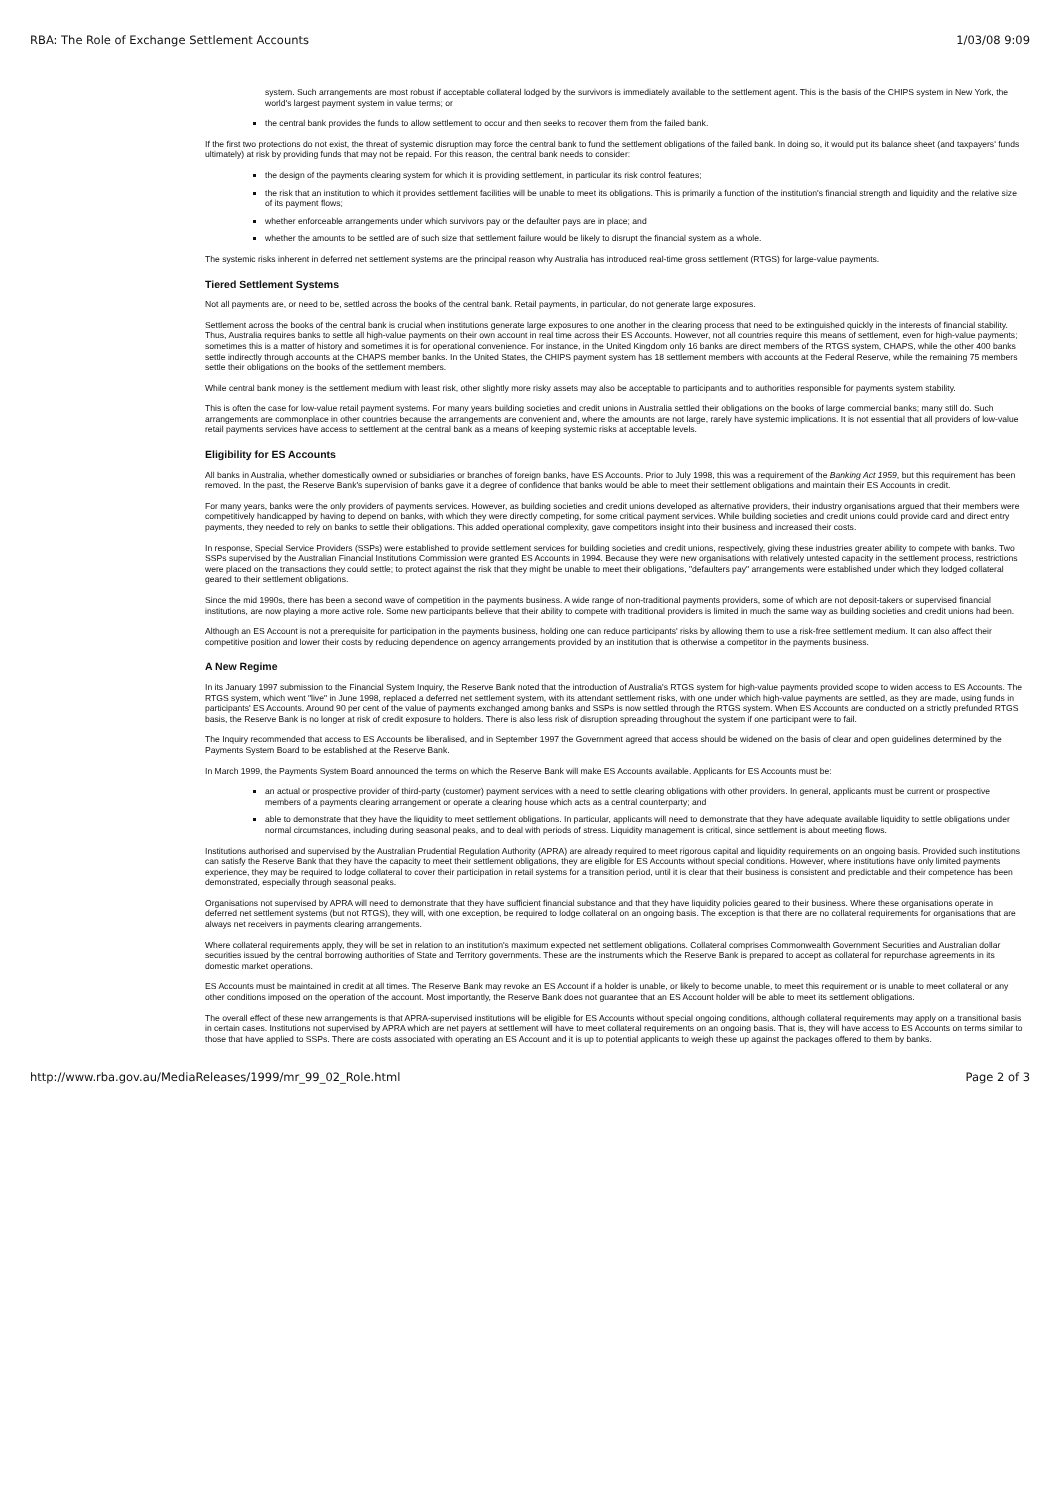RBA: The Role of Exchange Settlement Accounts 1/03/08 9:09
system. Such arrangements are most robust if acceptable collateral lodged by the survivors is immediately available to the settlement agent. This is the basis of the CHIPS system in New York, the world's largest payment system in value terms; or
the central bank provides the funds to allow settlement to occur and then seeks to recover them from the failed bank.
If the first two protections do not exist, the threat of systemic disruption may force the central bank to fund the settlement obligations of the failed bank. In doing so, it would put its balance sheet (and taxpayers' funds ultimately) at risk by providing funds that may not be repaid. For this reason, the central bank needs to consider:
the design of the payments clearing system for which it is providing settlement, in particular its risk control features;
the risk that an institution to which it provides settlement facilities will be unable to meet its obligations. This is primarily a function of the institution's financial strength and liquidity and the relative size of its payment flows;
whether enforceable arrangements under which survivors pay or the defaulter pays are in place; and
whether the amounts to be settled are of such size that settlement failure would be likely to disrupt the financial system as a whole.
The systemic risks inherent in deferred net settlement systems are the principal reason why Australia has introduced real-time gross settlement (RTGS) for large-value payments.
Tiered Settlement Systems
Not all payments are, or need to be, settled across the books of the central bank. Retail payments, in particular, do not generate large exposures.
Settlement across the books of the central bank is crucial when institutions generate large exposures to one another in the clearing process that need to be extinguished quickly in the interests of financial stability. Thus, Australia requires banks to settle all high-value payments on their own account in real time across their ES Accounts. However, not all countries require this means of settlement, even for high-value payments; sometimes this is a matter of history and sometimes it is for operational convenience. For instance, in the United Kingdom only 16 banks are direct members of the RTGS system, CHAPS, while the other 400 banks settle indirectly through accounts at the CHAPS member banks. In the United States, the CHIPS payment system has 18 settlement members with accounts at the Federal Reserve, while the remaining 75 members settle their obligations on the books of the settlement members.
While central bank money is the settlement medium with least risk, other slightly more risky assets may also be acceptable to participants and to authorities responsible for payments system stability.
This is often the case for low-value retail payment systems. For many years building societies and credit unions in Australia settled their obligations on the books of large commercial banks; many still do. Such arrangements are commonplace in other countries because the arrangements are convenient and, where the amounts are not large, rarely have systemic implications. It is not essential that all providers of low-value retail payments services have access to settlement at the central bank as a means of keeping systemic risks at acceptable levels.
Eligibility for ES Accounts
All banks in Australia, whether domestically owned or subsidiaries or branches of foreign banks, have ES Accounts. Prior to July 1998, this was a requirement of the Banking Act 1959, but this requirement has been removed. In the past, the Reserve Bank's supervision of banks gave it a degree of confidence that banks would be able to meet their settlement obligations and maintain their ES Accounts in credit.
For many years, banks were the only providers of payments services. However, as building societies and credit unions developed as alternative providers, their industry organisations argued that their members were competitively handicapped by having to depend on banks, with which they were directly competing, for some critical payment services. While building societies and credit unions could provide card and direct entry payments, they needed to rely on banks to settle their obligations. This added operational complexity, gave competitors insight into their business and increased their costs.
In response, Special Service Providers (SSPs) were established to provide settlement services for building societies and credit unions, respectively, giving these industries greater ability to compete with banks. Two SSPs supervised by the Australian Financial Institutions Commission were granted ES Accounts in 1994. Because they were new organisations with relatively untested capacity in the settlement process, restrictions were placed on the transactions they could settle; to protect against the risk that they might be unable to meet their obligations, "defaulters pay" arrangements were established under which they lodged collateral geared to their settlement obligations.
Since the mid 1990s, there has been a second wave of competition in the payments business. A wide range of non-traditional payments providers, some of which are not deposit-takers or supervised financial institutions, are now playing a more active role. Some new participants believe that their ability to compete with traditional providers is limited in much the same way as building societies and credit unions had been.
Although an ES Account is not a prerequisite for participation in the payments business, holding one can reduce participants' risks by allowing them to use a risk-free settlement medium. It can also affect their competitive position and lower their costs by reducing dependence on agency arrangements provided by an institution that is otherwise a competitor in the payments business.
A New Regime
In its January 1997 submission to the Financial System Inquiry, the Reserve Bank noted that the introduction of Australia's RTGS system for high-value payments provided scope to widen access to ES Accounts. The RTGS system, which went "live" in June 1998, replaced a deferred net settlement system, with its attendant settlement risks, with one under which high-value payments are settled, as they are made, using funds in participants' ES Accounts. Around 90 per cent of the value of payments exchanged among banks and SSPs is now settled through the RTGS system. When ES Accounts are conducted on a strictly prefunded RTGS basis, the Reserve Bank is no longer at risk of credit exposure to holders. There is also less risk of disruption spreading throughout the system if one participant were to fail.
The Inquiry recommended that access to ES Accounts be liberalised, and in September 1997 the Government agreed that access should be widened on the basis of clear and open guidelines determined by the Payments System Board to be established at the Reserve Bank.
In March 1999, the Payments System Board announced the terms on which the Reserve Bank will make ES Accounts available. Applicants for ES Accounts must be:
an actual or prospective provider of third-party (customer) payment services with a need to settle clearing obligations with other providers. In general, applicants must be current or prospective members of a payments clearing arrangement or operate a clearing house which acts as a central counterparty; and
able to demonstrate that they have the liquidity to meet settlement obligations. In particular, applicants will need to demonstrate that they have adequate available liquidity to settle obligations under normal circumstances, including during seasonal peaks, and to deal with periods of stress. Liquidity management is critical, since settlement is about meeting flows.
Institutions authorised and supervised by the Australian Prudential Regulation Authority (APRA) are already required to meet rigorous capital and liquidity requirements on an ongoing basis. Provided such institutions can satisfy the Reserve Bank that they have the capacity to meet their settlement obligations, they are eligible for ES Accounts without special conditions. However, where institutions have only limited payments experience, they may be required to lodge collateral to cover their participation in retail systems for a transition period, until it is clear that their business is consistent and predictable and their competence has been demonstrated, especially through seasonal peaks.
Organisations not supervised by APRA will need to demonstrate that they have sufficient financial substance and that they have liquidity policies geared to their business. Where these organisations operate in deferred net settlement systems (but not RTGS), they will, with one exception, be required to lodge collateral on an ongoing basis. The exception is that there are no collateral requirements for organisations that are always net receivers in payments clearing arrangements.
Where collateral requirements apply, they will be set in relation to an institution's maximum expected net settlement obligations. Collateral comprises Commonwealth Government Securities and Australian dollar securities issued by the central borrowing authorities of State and Territory governments. These are the instruments which the Reserve Bank is prepared to accept as collateral for repurchase agreements in its domestic market operations.
ES Accounts must be maintained in credit at all times. The Reserve Bank may revoke an ES Account if a holder is unable, or likely to become unable, to meet this requirement or is unable to meet collateral or any other conditions imposed on the operation of the account. Most importantly, the Reserve Bank does not guarantee that an ES Account holder will be able to meet its settlement obligations.
The overall effect of these new arrangements is that APRA-supervised institutions will be eligible for ES Accounts without special ongoing conditions, although collateral requirements may apply on a transitional basis in certain cases. Institutions not supervised by APRA which are net payers at settlement will have to meet collateral requirements on an ongoing basis. That is, they will have access to ES Accounts on terms similar to those that have applied to SSPs. There are costs associated with operating an ES Account and it is up to potential applicants to weigh these up against the packages offered to them by banks.
http://www.rba.gov.au/MediaReleases/1999/mr_99_02_Role.html Page 2 of 3